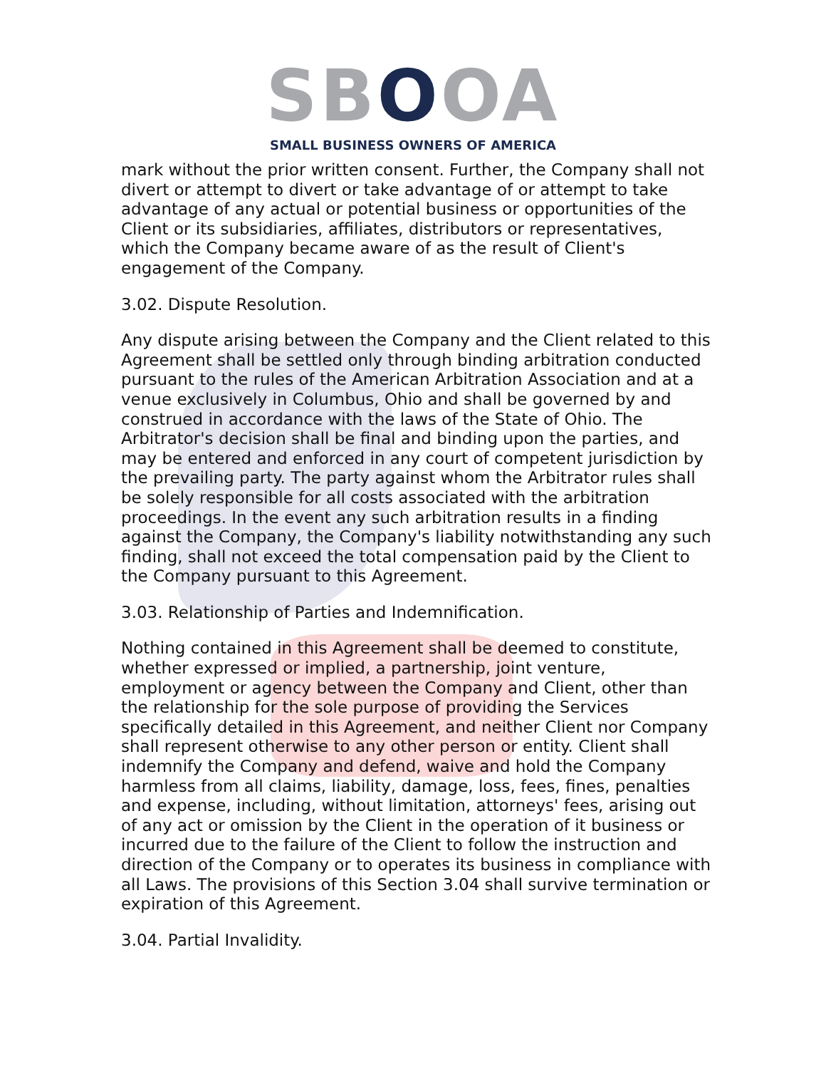SBOOA
SMALL BUSINESS OWNERS OF AMERICA
mark without the prior written consent. Further, the Company shall not divert or attempt to divert or take advantage of or attempt to take advantage of any actual or potential business or opportunities of the Client or its subsidiaries, affiliates, distributors or representatives, which the Company became aware of as the result of Client's engagement of the Company.
3.02. Dispute Resolution.
Any dispute arising between the Company and the Client related to this Agreement shall be settled only through binding arbitration conducted pursuant to the rules of the American Arbitration Association and at a venue exclusively in Columbus, Ohio and shall be governed by and construed in accordance with the laws of the State of Ohio. The Arbitrator's decision shall be final and binding upon the parties, and may be entered and enforced in any court of competent jurisdiction by the prevailing party. The party against whom the Arbitrator rules shall be solely responsible for all costs associated with the arbitration proceedings. In the event any such arbitration results in a finding against the Company, the Company's liability notwithstanding any such finding, shall not exceed the total compensation paid by the Client to the Company pursuant to this Agreement.
3.03. Relationship of Parties and Indemnification.
Nothing contained in this Agreement shall be deemed to constitute, whether expressed or implied, a partnership, joint venture, employment or agency between the Company and Client, other than the relationship for the sole purpose of providing the Services specifically detailed in this Agreement, and neither Client nor Company shall represent otherwise to any other person or entity. Client shall indemnify the Company and defend, waive and hold the Company harmless from all claims, liability, damage, loss, fees, fines, penalties and expense, including, without limitation, attorneys' fees, arising out of any act or omission by the Client in the operation of it business or incurred due to the failure of the Client to follow the instruction and direction of the Company or to operates its business in compliance with all Laws. The provisions of this Section 3.04 shall survive termination or expiration of this Agreement.
3.04. Partial Invalidity.